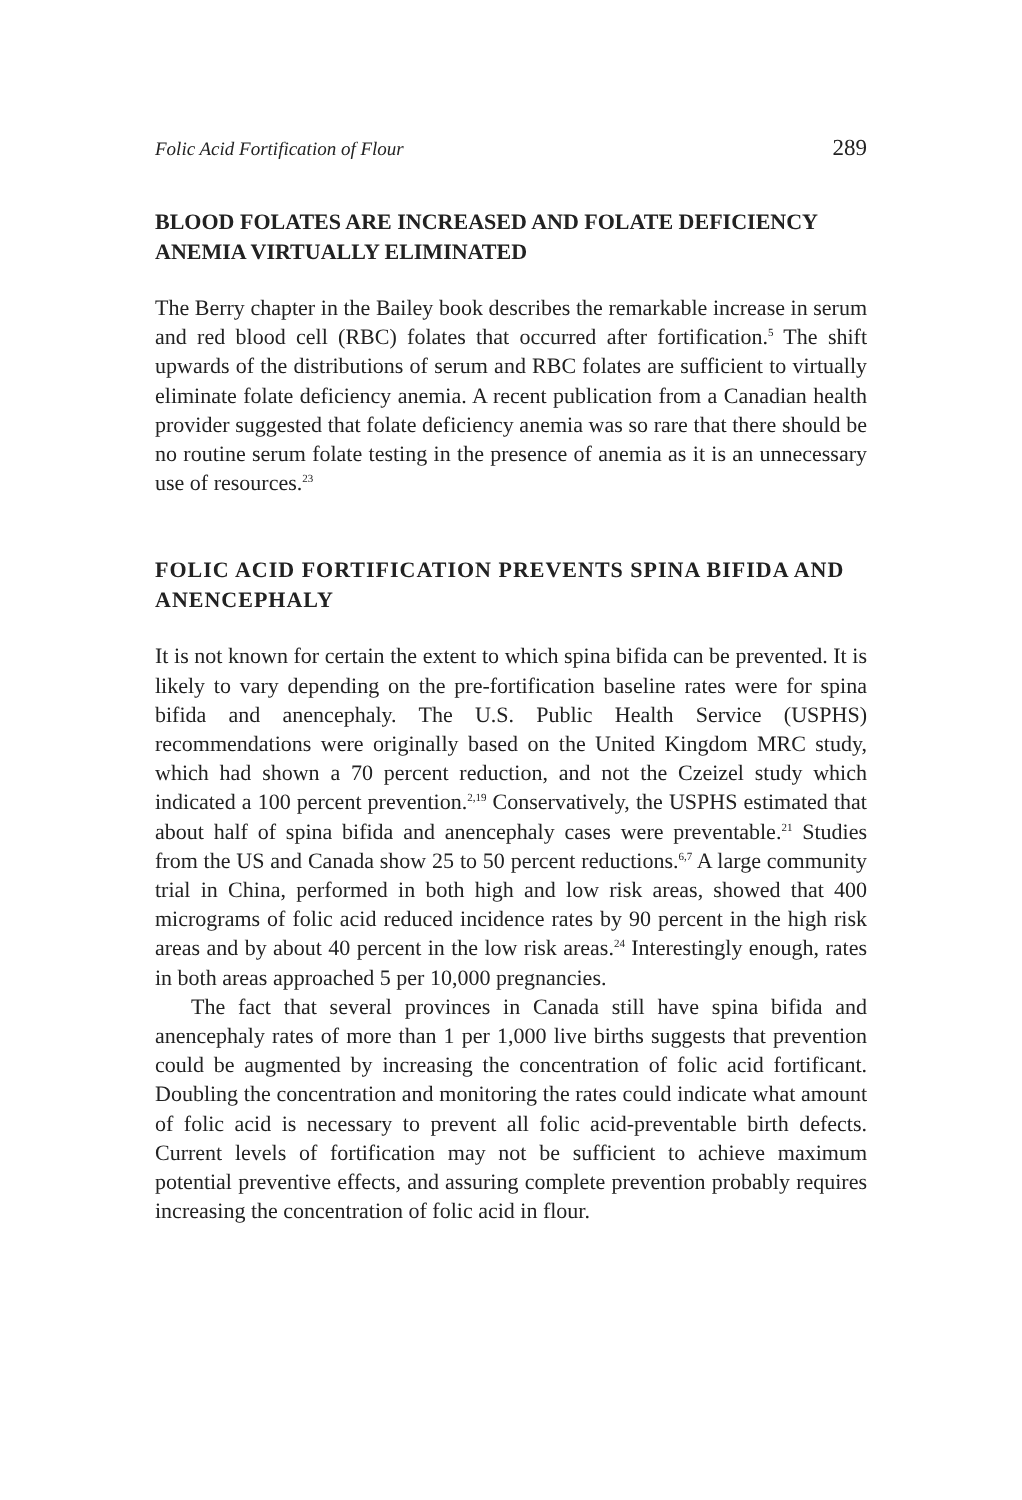Folic Acid Fortification of Flour 289
BLOOD FOLATES ARE INCREASED AND FOLATE DEFICIENCY ANEMIA VIRTUALLY ELIMINATED
The Berry chapter in the Bailey book describes the remarkable increase in serum and red blood cell (RBC) folates that occurred after fortification.<sup>5</sup> The shift upwards of the distributions of serum and RBC folates are sufficient to virtually eliminate folate deficiency anemia. A recent publication from a Canadian health provider suggested that folate deficiency anemia was so rare that there should be no routine serum folate testing in the presence of anemia as it is an unnecessary use of resources.<sup>23</sup>
FOLIC ACID FORTIFICATION PREVENTS SPINA BIFIDA AND ANENCEPHALY
It is not known for certain the extent to which spina bifida can be prevented. It is likely to vary depending on the pre-fortification baseline rates were for spina bifida and anencephaly. The U.S. Public Health Service (USPHS) recommendations were originally based on the United Kingdom MRC study, which had shown a 70 percent reduction, and not the Czeizel study which indicated a 100 percent prevention.<sup>2,19</sup> Conservatively, the USPHS estimated that about half of spina bifida and anencephaly cases were preventable.<sup>21</sup> Studies from the US and Canada show 25 to 50 percent reductions.<sup>6,7</sup> A large community trial in China, performed in both high and low risk areas, showed that 400 micrograms of folic acid reduced incidence rates by 90 percent in the high risk areas and by about 40 percent in the low risk areas.<sup>24</sup> Interestingly enough, rates in both areas approached 5 per 10,000 pregnancies.
The fact that several provinces in Canada still have spina bifida and anencephaly rates of more than 1 per 1,000 live births suggests that prevention could be augmented by increasing the concentration of folic acid fortificant. Doubling the concentration and monitoring the rates could indicate what amount of folic acid is necessary to prevent all folic acid-preventable birth defects. Current levels of fortification may not be sufficient to achieve maximum potential preventive effects, and assuring complete prevention probably requires increasing the concentration of folic acid in flour.